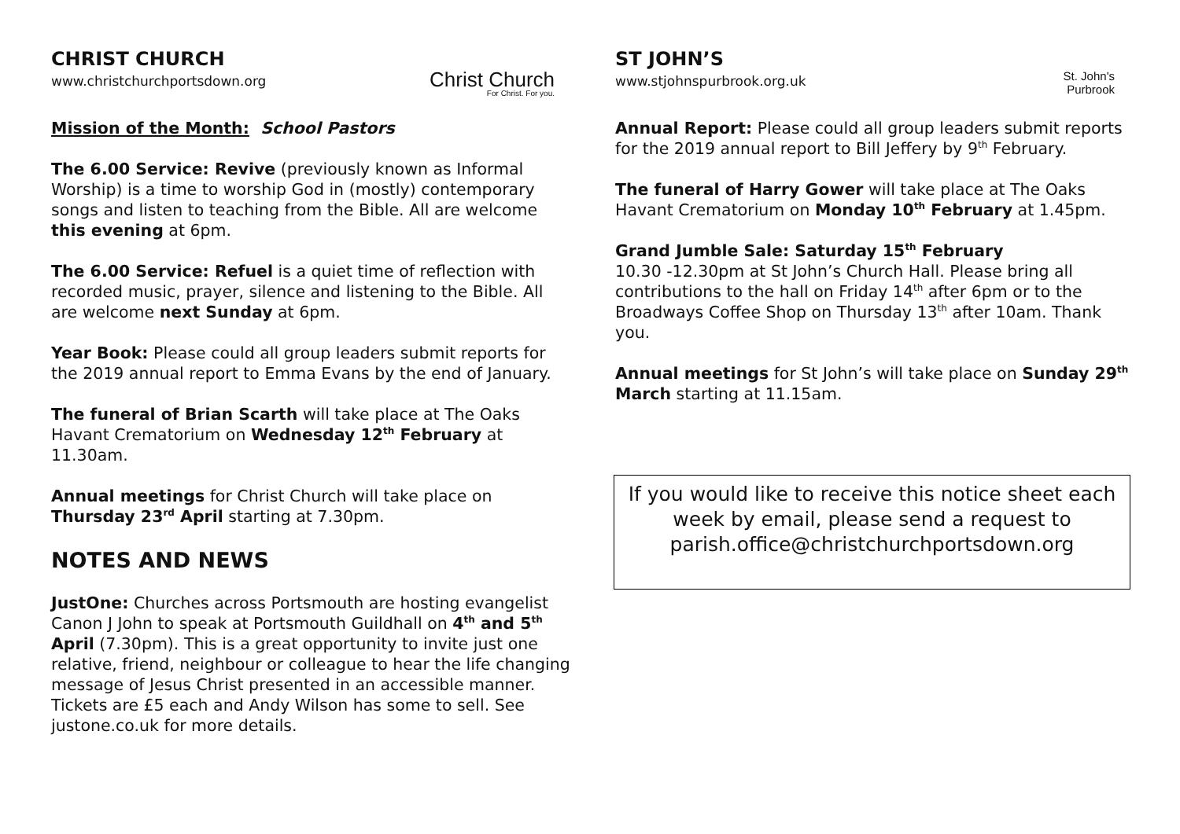CHRIST CHURCH
www.christchurchportsdown.org
Christ Church
For Christ. For you.
Mission of the Month: School Pastors
The 6.00 Service: Revive (previously known as Informal Worship) is a time to worship God in (mostly) contemporary songs and listen to teaching from the Bible. All are welcome this evening at 6pm.
The 6.00 Service: Refuel is a quiet time of reflection with recorded music, prayer, silence and listening to the Bible. All are welcome next Sunday at 6pm.
Year Book: Please could all group leaders submit reports for the 2019 annual report to Emma Evans by the end of January.
The funeral of Brian Scarth will take place at The Oaks Havant Crematorium on Wednesday 12<sup>th</sup> February at 11.30am.
Annual meetings for Christ Church will take place on Thursday 23<sup>rd</sup> April starting at 7.30pm.
NOTES AND NEWS
JustOne: Churches across Portsmouth are hosting evangelist Canon J John to speak at Portsmouth Guildhall on 4<sup>th</sup> and 5<sup>th</sup> April (7.30pm). This is a great opportunity to invite just one relative, friend, neighbour or colleague to hear the life changing message of Jesus Christ presented in an accessible manner. Tickets are £5 each and Andy Wilson has some to sell. See justone.co.uk for more details.
ST JOHN’S
www.stjohnspurbrook.org.uk
St. John's
Purbrook
Annual Report: Please could all group leaders submit reports for the 2019 annual report to Bill Jeffery by 9<sup>th</sup> February.
The funeral of Harry Gower will take place at The Oaks Havant Crematorium on Monday 10<sup>th</sup> February at 1.45pm.
Grand Jumble Sale: Saturday 15<sup>th</sup> February
10.30 -12.30pm at St John’s Church Hall. Please bring all contributions to the hall on Friday 14<sup>th</sup> after 6pm or to the Broadways Coffee Shop on Thursday 13<sup>th</sup> after 10am. Thank you.
Annual meetings for St John’s will take place on Sunday 29<sup>th</sup> March starting at 11.15am.
If you would like to receive this notice sheet each week by email, please send a request to parish.office@christchurchportsdown.org